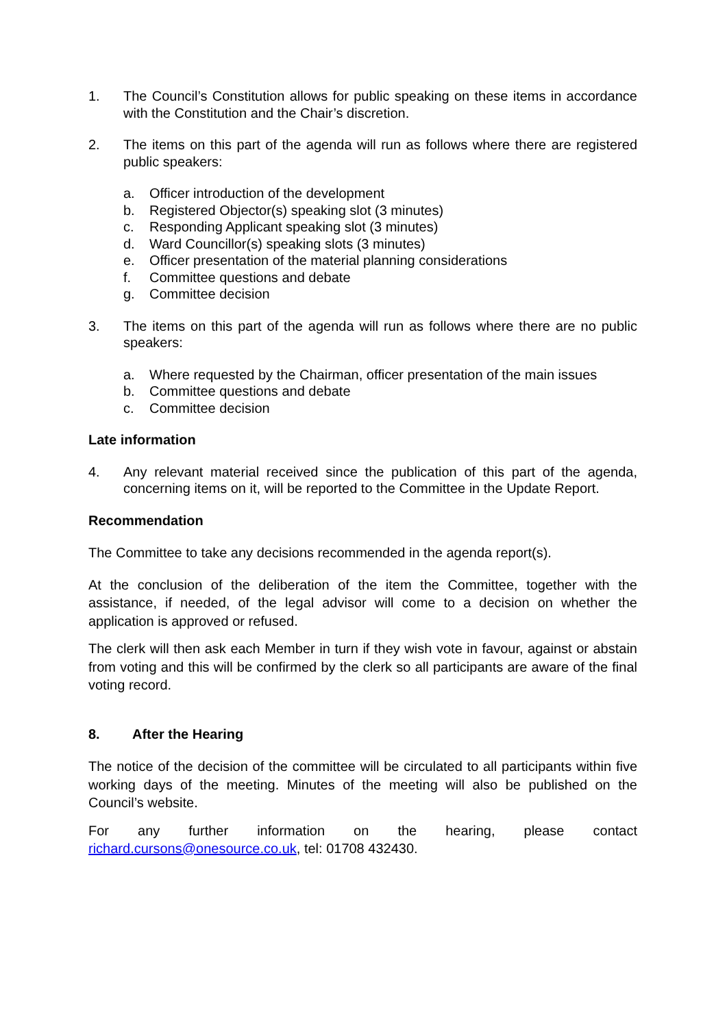1. The Council’s Constitution allows for public speaking on these items in accordance with the Constitution and the Chair’s discretion.
2. The items on this part of the agenda will run as follows where there are registered public speakers:
a. Officer introduction of the development
b. Registered Objector(s) speaking slot (3 minutes)
c. Responding Applicant speaking slot (3 minutes)
d. Ward Councillor(s) speaking slots (3 minutes)
e. Officer presentation of the material planning considerations
f. Committee questions and debate
g. Committee decision
3. The items on this part of the agenda will run as follows where there are no public speakers:
a. Where requested by the Chairman, officer presentation of the main issues
b. Committee questions and debate
c. Committee decision
Late information
4. Any relevant material received since the publication of this part of the agenda, concerning items on it, will be reported to the Committee in the Update Report.
Recommendation
The Committee to take any decisions recommended in the agenda report(s).
At the conclusion of the deliberation of the item the Committee, together with the assistance, if needed, of the legal advisor will come to a decision on whether the application is approved or refused.
The clerk will then ask each Member in turn if they wish vote in favour, against or abstain from voting and this will be confirmed by the clerk so all participants are aware of the final voting record.
8. After the Hearing
The notice of the decision of the committee will be circulated to all participants within five working days of the meeting. Minutes of the meeting will also be published on the Council’s website.
For any further information on the hearing, please contact
richard.cursons@onesource.co.uk, tel: 01708 432430.